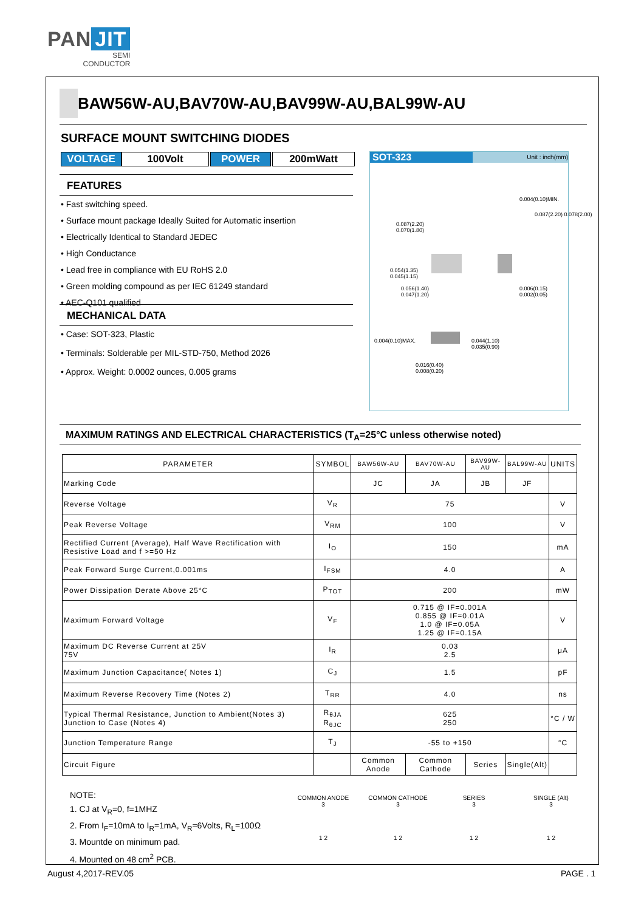PAN JIT
SEMI
CONDUCTOR
BAW56W-AU,BAV70W-AU,BAV99W-AU,BAL99W-AU
SURFACE MOUNT SWITCHING DIODES
VOLTAGE 100Volt POWER 200mWatt
FEATURES
• Fast switching speed.
• Surface mount package Ideally Suited for Automatic insertion
• Electrically Identical to Standard JEDEC
• High Conductance
• Lead free in compliance with EU RoHS 2.0
• Green molding compound as per IEC 61249 standard
• AEC-Q101 qualified
MECHANICAL DATA
• Case: SOT-323, Plastic
• Terminals: Solderable per MIL-STD-750, Method 2026
• Approx. Weight: 0.0002 ounces, 0.005 grams
SOT-323 Unit : inch(mm)
0.087(2.20)
0.070(1.80)
0.054(1.35)
0.045(1.15)
0.056(1.40)
0.047(1.20)
0.004(0.10)MIN.
0.087(2.20) 0.078(2.00)
0.006(0.15)
0.002(0.05)
0.004(0.10)MAX.
0.044(1.10)
0.035(0.90)
0.016(0.40)
0.008(0.20)
MAXIMUM RATINGS AND ELECTRICAL CHARACTERISTICS (T<sub>A</sub>=25°C unless otherwise noted)
| PARAMETER | SYMBOL | BAW56W-AU | BAV70W-AU | BAV99W-AU | BAL99W-AU | UNITS |
| --- | --- | --- | --- | --- | --- | --- |
| Marking Code | | JC | JA | JB | JF | |
| Reverse Voltage | V<sub>R</sub> | 75 | | | | V |
| Peak Reverse Voltage | V<sub>RM</sub> | 100 | | | | V |
| Rectified Current (Average), Half Wave Rectification with Resistive Load and f >=50 Hz | I<sub>O</sub> | 150 | | | | mA |
| Peak Forward Surge Current,0.001ms | I<sub>FSM</sub> | 4.0 | | | | A |
| Power Dissipation Derate Above 25°C | P<sub>TOT</sub> | 200 | | | | mW |
| Maximum Forward Voltage | V<sub>F</sub> | 0.715 @ IF=0.001A 0.855 @ IF=0.01A 1.0 @ IF=0.05A 1.25 @ IF=0.15A | | | | V |
| Maximum DC Reverse Current at 25V 75V | I<sub>R</sub> | 0.03 2.5 | | | | μA |
| Maximum Junction Capacitance( Notes 1) | C<sub>J</sub> | 1.5 | | | | pF |
| Maximum Reverse Recovery Time (Notes 2) | T<sub>RR</sub> | 4.0 | | | | ns |
| Typical Thermal Resistance, Junction to Ambient(Notes 3) Junction to Case (Notes 4) | R<sub>θJA</sub> R<sub>θJC</sub> | 625 250 | | | | °C / W |
| Junction Temperature Range | T<sub>J</sub> | -55 to +150 | | | | °C |
| Circuit Figure | | Common Anode | Common Cathode | Series | Single(Alt) | |
NOTE:
1. CJ at V<sub>R</sub>=0, f=1MHZ
2. From I<sub>F</sub>=10mA to I<sub>R</sub>=1mA, V<sub>R</sub>=6Volts, R<sub>L</sub>=100Ω
3. Mountde on minimum pad.
4. Mounted on 48 cm<sup>2</sup> PCB.
COMMON ANODE
3
1 2
COMMON CATHODE
3
1 2
SERIES
3
1 2
SINGLE (Alt)
3
1 2
August 4,2017-REV.05 PAGE . 1